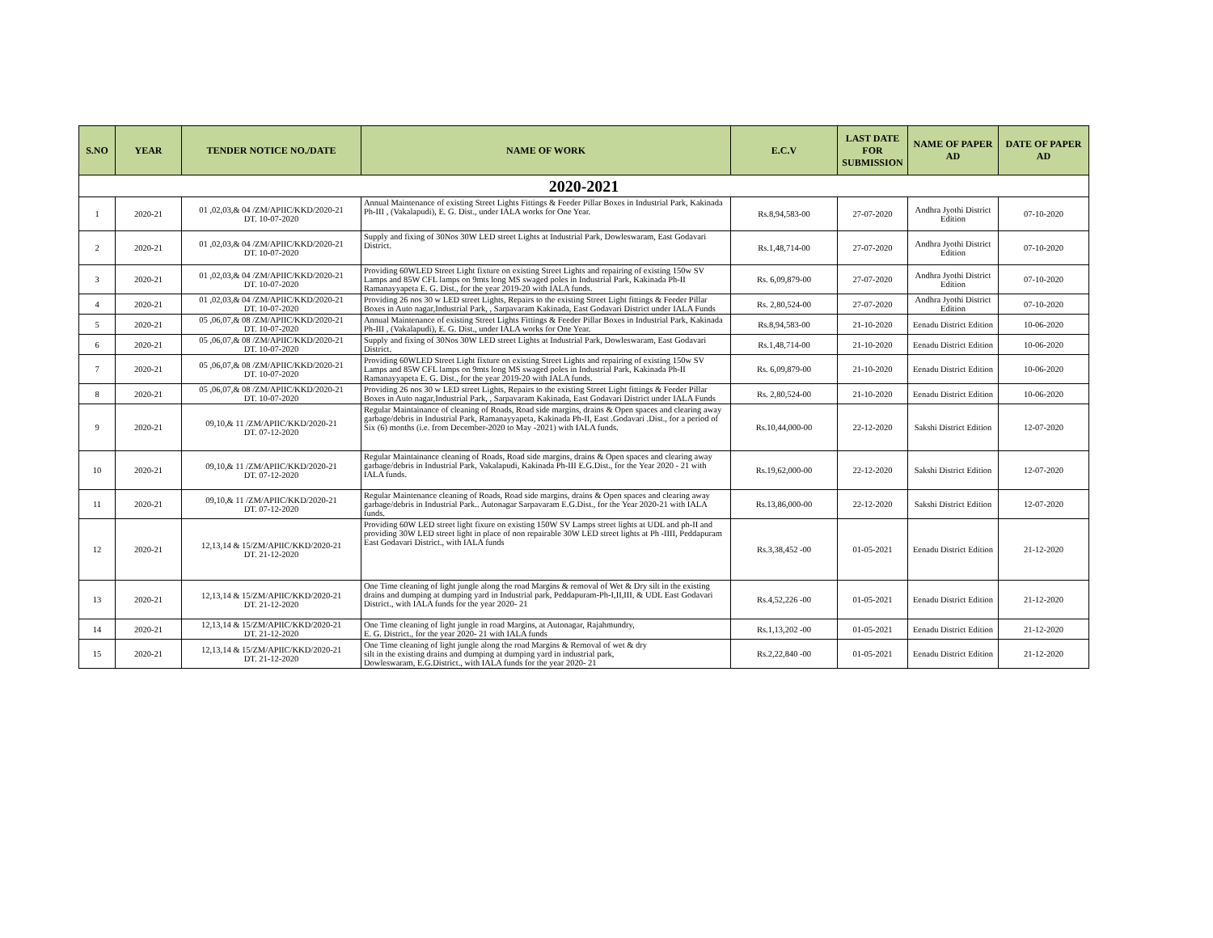| S.NO | YEAR | TENDER NOTICE NO./DATE | NAME OF WORK | E.C.V | LAST DATE FOR SUBMISSION | NAME OF PAPER AD | DATE OF PAPER AD |
| --- | --- | --- | --- | --- | --- | --- | --- |
| 2020-2021 | | | | | | | |
| 1 | 2020-21 | 01 ,02,03,& 04 /ZM/APIIC/KKD/2020-21 DT. 10-07-2020 | Annual Maintenance of existing Street Lights Fittings & Feeder Pillar Boxes in Industrial Park, Kakinada Ph-III , (Vakalapudi), E. G. Dist., under IALA works for One Year. | Rs.8,94,583-00 | 27-07-2020 | Andhra Jyothi District Edition | 07-10-2020 |
| 2 | 2020-21 | 01 ,02,03,& 04 /ZM/APIIC/KKD/2020-21 DT. 10-07-2020 | Supply and fixing of 30Nos 30W LED street Lights at Industrial Park, Dowleswaram, East Godavari District. | Rs.1,48,714-00 | 27-07-2020 | Andhra Jyothi District Edition | 07-10-2020 |
| 3 | 2020-21 | 01 ,02,03,& 04 /ZM/APIIC/KKD/2020-21 DT. 10-07-2020 | Providing 60WLED Street Light fixture on existing Street Lights and repairing of existing 150w SV Lamps and 85W CFL lamps on 9mts long MS swaged poles in Industrial Park, Kakinada Ph-II Ramanayyapeta E. G. Dist., for the year 2019-20 with IALA funds. | Rs. 6,09,879-00 | 27-07-2020 | Andhra Jyothi District Edition | 07-10-2020 |
| 4 | 2020-21 | 01 ,02,03,& 04 /ZM/APIIC/KKD/2020-21 DT. 10-07-2020 | Providing 26 nos 30 w LED street Lights, Repairs to the existing Street Light fittings & Feeder Pillar Boxes in Auto nagar,Industrial Park, , Sarpavaram Kakinada, East Godavari District under IALA Funds | Rs. 2,80,524-00 | 27-07-2020 | Andhra Jyothi District Edition | 07-10-2020 |
| 5 | 2020-21 | 05 ,06,07,& 08 /ZM/APIIC/KKD/2020-21 DT. 10-07-2020 | Annual Maintenance of existing Street Lights Fittings & Feeder Pillar Boxes in Industrial Park, Kakinada Ph-III , (Vakalapudi), E. G. Dist., under IALA works for One Year. | Rs.8,94,583-00 | 21-10-2020 | Eenadu District Edition | 10-06-2020 |
| 6 | 2020-21 | 05 ,06,07,& 08 /ZM/APIIC/KKD/2020-21 DT. 10-07-2020 | Supply and fixing of 30Nos 30W LED street Lights at Industrial Park, Dowleswaram, East Godavari District. | Rs.1,48,714-00 | 21-10-2020 | Eenadu District Edition | 10-06-2020 |
| 7 | 2020-21 | 05 ,06,07,& 08 /ZM/APIIC/KKD/2020-21 DT. 10-07-2020 | Providing 60WLED Street Light fixture on existing Street Lights and repairing of existing 150w SV Lamps and 85W CFL lamps on 9mts long MS swaged poles in Industrial Park, Kakinada Ph-II Ramanayyapeta E. G. Dist., for the year 2019-20 with IALA funds. | Rs. 6,09,879-00 | 21-10-2020 | Eenadu District Edition | 10-06-2020 |
| 8 | 2020-21 | 05 ,06,07,& 08 /ZM/APIIC/KKD/2020-21 DT. 10-07-2020 | Providing 26 nos 30 w LED street Lights, Repairs to the existing Street Light fittings & Feeder Pillar Boxes in Auto nagar,Industrial Park, , Sarpavaram Kakinada, East Godavari District under IALA Funds | Rs. 2,80,524-00 | 21-10-2020 | Eenadu District Edition | 10-06-2020 |
| 9 | 2020-21 | 09,10,& 11 /ZM/APIIC/KKD/2020-21 DT. 07-12-2020 | Regular Maintainance of cleaning of Roads, Road side margins, drains & Open spaces and clearing away garbage/debris in Industrial Park, Ramanayyapeta, Kakinada Ph-II, East .Godavari .Dist., for a period of Six (6) months (i.e. from December-2020 to May -2021) with IALA funds. | Rs.10,44,000-00 | 22-12-2020 | Sakshi District Edition | 12-07-2020 |
| 10 | 2020-21 | 09,10,& 11 /ZM/APIIC/KKD/2020-21 DT. 07-12-2020 | Regular Maintainance cleaning of Roads, Road side margins, drains & Open spaces and clearing away garbage/debris in Industrial Park, Vakalapudi, Kakinada Ph-III E.G.Dist., for the Year 2020 - 21 with IALA funds. | Rs.19,62,000-00 | 22-12-2020 | Sakshi District Edition | 12-07-2020 |
| 11 | 2020-21 | 09,10,& 11 /ZM/APIIC/KKD/2020-21 DT. 07-12-2020 | Regular Maintenance cleaning of Roads, Road side margins, drains & Open spaces and clearing away garbage/debris in Industrial Park.. Autonagar Sarpavaram E.G.Dist., for the Year 2020-21 with IALA funds. | Rs.13,86,000-00 | 22-12-2020 | Sakshi District Edition | 12-07-2020 |
| 12 | 2020-21 | 12,13,14 & 15/ZM/APIIC/KKD/2020-21 DT. 21-12-2020 | Providing 60W LED street light fixure on existing 150W SV Lamps street lights at UDL and ph-II and providing 30W LED street light in place of non repairable 30W LED street lights at Ph -IIII, Peddapuram East Godavari District., with IALA funds | Rs.3,38,452 -00 | 01-05-2021 | Eenadu District Edition | 21-12-2020 |
| 13 | 2020-21 | 12,13,14 & 15/ZM/APIIC/KKD/2020-21 DT. 21-12-2020 | One Time cleaning of light jungle along the road Margins & removal of Wet & Dry silt in the existing drains and dumping at dumping yard in Industrial park, Peddapuram-Ph-I,II,III, & UDL East Godavari District., with IALA funds for the year 2020- 21 | Rs.4,52,226 -00 | 01-05-2021 | Eenadu District Edition | 21-12-2020 |
| 14 | 2020-21 | 12,13,14 & 15/ZM/APIIC/KKD/2020-21 DT. 21-12-2020 | One Time cleaning of light jungle in road Margins, at Autonagar, Rajahmundry, E. G. District., for the year 2020- 21 with IALA funds | Rs.1,13,202 -00 | 01-05-2021 | Eenadu District Edition | 21-12-2020 |
| 15 | 2020-21 | 12,13,14 & 15/ZM/APIIC/KKD/2020-21 DT. 21-12-2020 | One Time cleaning of light jungle along the road Margins & Removal of wet & dry silt in the existing drains and dumping at dumping yard in industrial park, Dowleswaram, E.G.District., with IALA funds for the year 2020- 21 | Rs.2,22,840 -00 | 01-05-2021 | Eenadu District Edition | 21-12-2020 |